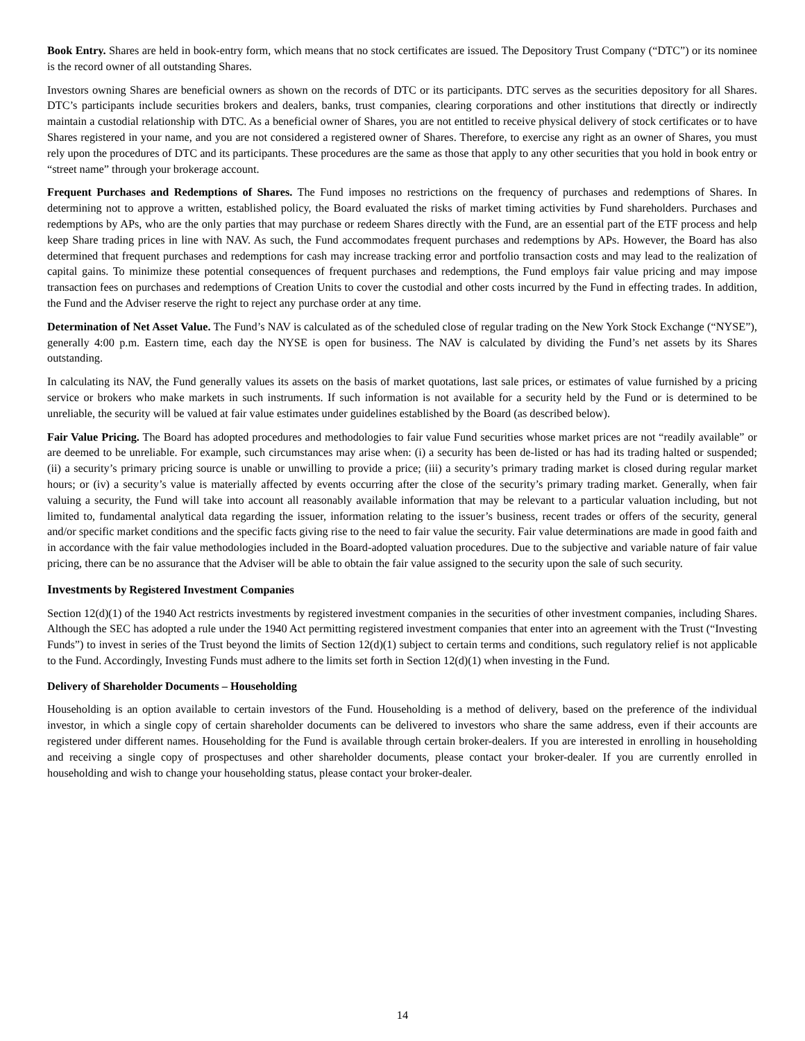Book Entry. Shares are held in book-entry form, which means that no stock certificates are issued. The Depository Trust Company (“DTC”) or its nominee is the record owner of all outstanding Shares.
Investors owning Shares are beneficial owners as shown on the records of DTC or its participants. DTC serves as the securities depository for all Shares. DTC’s participants include securities brokers and dealers, banks, trust companies, clearing corporations and other institutions that directly or indirectly maintain a custodial relationship with DTC. As a beneficial owner of Shares, you are not entitled to receive physical delivery of stock certificates or to have Shares registered in your name, and you are not considered a registered owner of Shares. Therefore, to exercise any right as an owner of Shares, you must rely upon the procedures of DTC and its participants. These procedures are the same as those that apply to any other securities that you hold in book entry or “street name” through your brokerage account.
Frequent Purchases and Redemptions of Shares. The Fund imposes no restrictions on the frequency of purchases and redemptions of Shares. In determining not to approve a written, established policy, the Board evaluated the risks of market timing activities by Fund shareholders. Purchases and redemptions by APs, who are the only parties that may purchase or redeem Shares directly with the Fund, are an essential part of the ETF process and help keep Share trading prices in line with NAV. As such, the Fund accommodates frequent purchases and redemptions by APs. However, the Board has also determined that frequent purchases and redemptions for cash may increase tracking error and portfolio transaction costs and may lead to the realization of capital gains. To minimize these potential consequences of frequent purchases and redemptions, the Fund employs fair value pricing and may impose transaction fees on purchases and redemptions of Creation Units to cover the custodial and other costs incurred by the Fund in effecting trades. In addition, the Fund and the Adviser reserve the right to reject any purchase order at any time.
Determination of Net Asset Value. The Fund’s NAV is calculated as of the scheduled close of regular trading on the New York Stock Exchange (“NYSE”), generally 4:00 p.m. Eastern time, each day the NYSE is open for business. The NAV is calculated by dividing the Fund’s net assets by its Shares outstanding.
In calculating its NAV, the Fund generally values its assets on the basis of market quotations, last sale prices, or estimates of value furnished by a pricing service or brokers who make markets in such instruments. If such information is not available for a security held by the Fund or is determined to be unreliable, the security will be valued at fair value estimates under guidelines established by the Board (as described below).
Fair Value Pricing. The Board has adopted procedures and methodologies to fair value Fund securities whose market prices are not “readily available” or are deemed to be unreliable. For example, such circumstances may arise when: (i) a security has been de-listed or has had its trading halted or suspended; (ii) a security’s primary pricing source is unable or unwilling to provide a price; (iii) a security’s primary trading market is closed during regular market hours; or (iv) a security’s value is materially affected by events occurring after the close of the security’s primary trading market. Generally, when fair valuing a security, the Fund will take into account all reasonably available information that may be relevant to a particular valuation including, but not limited to, fundamental analytical data regarding the issuer, information relating to the issuer’s business, recent trades or offers of the security, general and/or specific market conditions and the specific facts giving rise to the need to fair value the security. Fair value determinations are made in good faith and in accordance with the fair value methodologies included in the Board-adopted valuation procedures. Due to the subjective and variable nature of fair value pricing, there can be no assurance that the Adviser will be able to obtain the fair value assigned to the security upon the sale of such security.
Investments by Registered Investment Companies
Section 12(d)(1) of the 1940 Act restricts investments by registered investment companies in the securities of other investment companies, including Shares. Although the SEC has adopted a rule under the 1940 Act permitting registered investment companies that enter into an agreement with the Trust (“Investing Funds”) to invest in series of the Trust beyond the limits of Section 12(d)(1) subject to certain terms and conditions, such regulatory relief is not applicable to the Fund. Accordingly, Investing Funds must adhere to the limits set forth in Section 12(d)(1) when investing in the Fund.
Delivery of Shareholder Documents – Householding
Householding is an option available to certain investors of the Fund. Householding is a method of delivery, based on the preference of the individual investor, in which a single copy of certain shareholder documents can be delivered to investors who share the same address, even if their accounts are registered under different names. Householding for the Fund is available through certain broker-dealers. If you are interested in enrolling in householding and receiving a single copy of prospectuses and other shareholder documents, please contact your broker-dealer. If you are currently enrolled in householding and wish to change your householding status, please contact your broker-dealer.
14